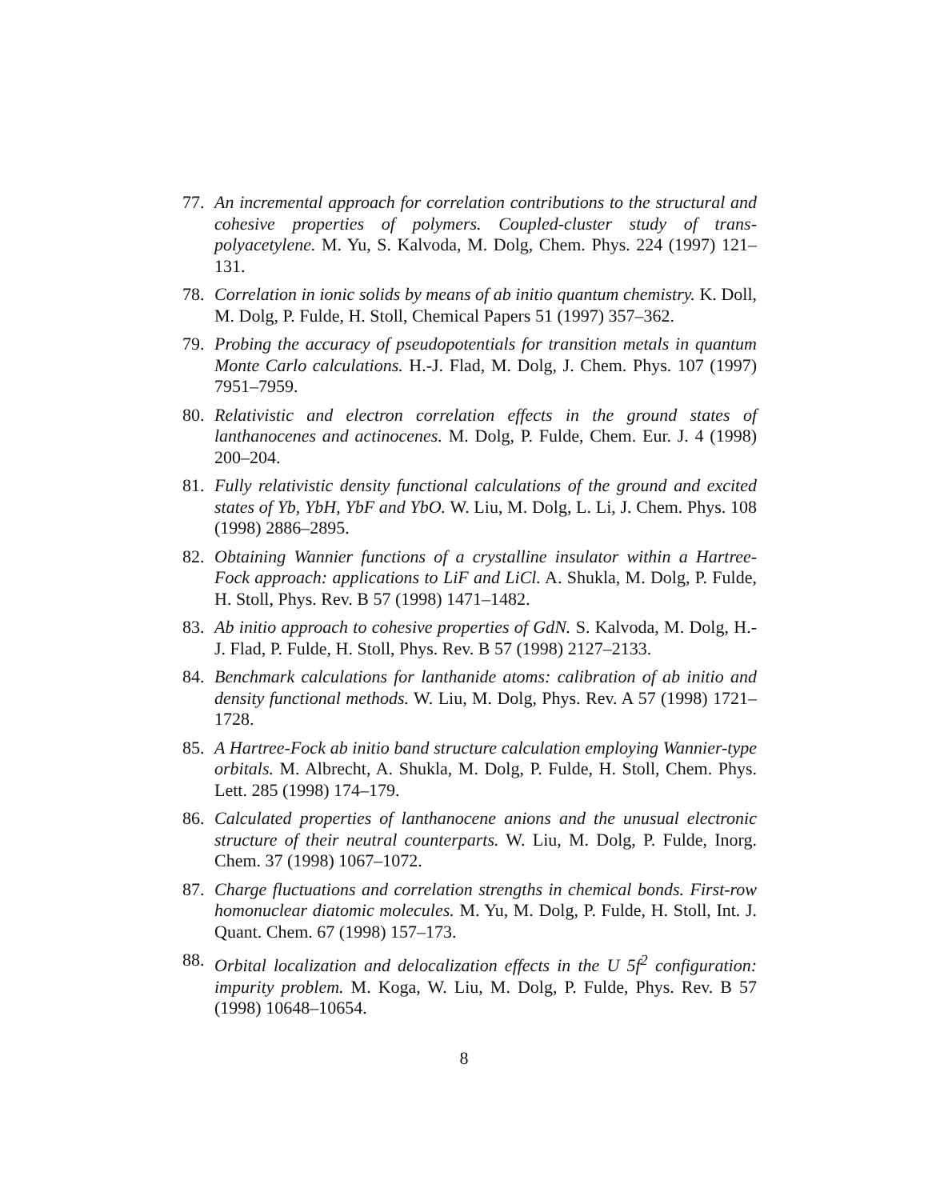77. An incremental approach for correlation contributions to the structural and cohesive properties of polymers. Coupled-cluster study of trans-polyacetylene. M. Yu, S. Kalvoda, M. Dolg, Chem. Phys. 224 (1997) 121–131.
78. Correlation in ionic solids by means of ab initio quantum chemistry. K. Doll, M. Dolg, P. Fulde, H. Stoll, Chemical Papers 51 (1997) 357–362.
79. Probing the accuracy of pseudopotentials for transition metals in quantum Monte Carlo calculations. H.-J. Flad, M. Dolg, J. Chem. Phys. 107 (1997) 7951–7959.
80. Relativistic and electron correlation effects in the ground states of lanthanocenes and actinocenes. M. Dolg, P. Fulde, Chem. Eur. J. 4 (1998) 200–204.
81. Fully relativistic density functional calculations of the ground and excited states of Yb, YbH, YbF and YbO. W. Liu, M. Dolg, L. Li, J. Chem. Phys. 108 (1998) 2886–2895.
82. Obtaining Wannier functions of a crystalline insulator within a Hartree-Fock approach: applications to LiF and LiCl. A. Shukla, M. Dolg, P. Fulde, H. Stoll, Phys. Rev. B 57 (1998) 1471–1482.
83. Ab initio approach to cohesive properties of GdN. S. Kalvoda, M. Dolg, H.-J. Flad, P. Fulde, H. Stoll, Phys. Rev. B 57 (1998) 2127–2133.
84. Benchmark calculations for lanthanide atoms: calibration of ab initio and density functional methods. W. Liu, M. Dolg, Phys. Rev. A 57 (1998) 1721–1728.
85. A Hartree-Fock ab initio band structure calculation employing Wannier-type orbitals. M. Albrecht, A. Shukla, M. Dolg, P. Fulde, H. Stoll, Chem. Phys. Lett. 285 (1998) 174–179.
86. Calculated properties of lanthanocene anions and the unusual electronic structure of their neutral counterparts. W. Liu, M. Dolg, P. Fulde, Inorg. Chem. 37 (1998) 1067–1072.
87. Charge fluctuations and correlation strengths in chemical bonds. First-row homonuclear diatomic molecules. M. Yu, M. Dolg, P. Fulde, H. Stoll, Int. J. Quant. Chem. 67 (1998) 157–173.
88. Orbital localization and delocalization effects in the U 5f<sup>2</sup> configuration: impurity problem. M. Koga, W. Liu, M. Dolg, P. Fulde, Phys. Rev. B 57 (1998) 10648–10654.
8